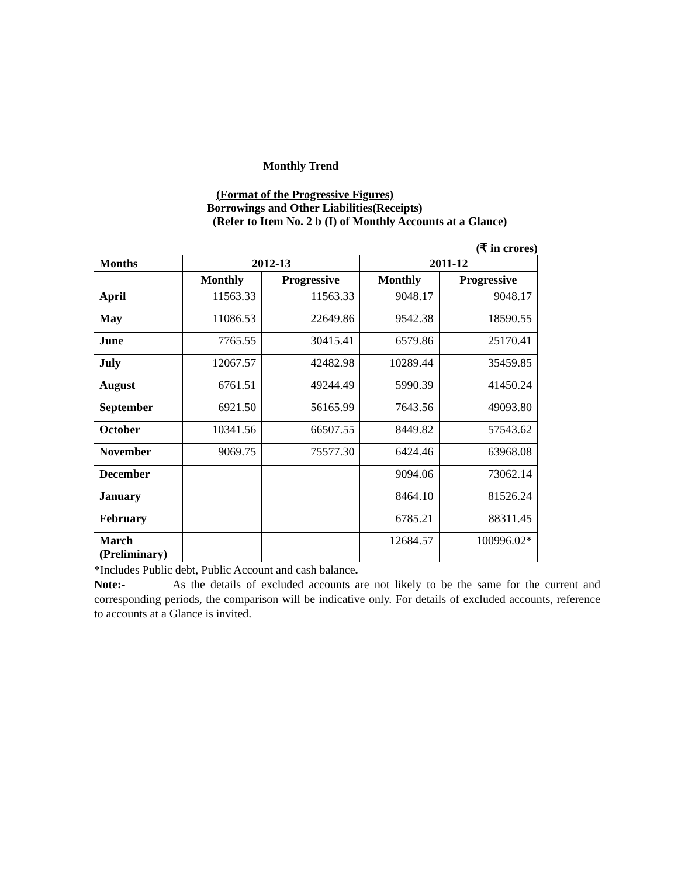Monthly Trend
(Format of the Progressive Figures)
Borrowings and Other Liabilities(Receipts)
(Refer to Item No. 2 b (I) of Monthly Accounts at a Glance)
(₹ in crores)
| Months | 2012-13 | | 2011-12 | |
| --- | --- | --- | --- | --- |
| | Monthly | Progressive | Monthly | Progressive |
| April | 11563.33 | 11563.33 | 9048.17 | 9048.17 |
| May | 11086.53 | 22649.86 | 9542.38 | 18590.55 |
| June | 7765.55 | 30415.41 | 6579.86 | 25170.41 |
| July | 12067.57 | 42482.98 | 10289.44 | 35459.85 |
| August | 6761.51 | 49244.49 | 5990.39 | 41450.24 |
| September | 6921.50 | 56165.99 | 7643.56 | 49093.80 |
| October | 10341.56 | 66507.55 | 8449.82 | 57543.62 |
| November | 9069.75 | 75577.30 | 6424.46 | 63968.08 |
| December | | | 9094.06 | 73062.14 |
| January | | | 8464.10 | 81526.24 |
| February | | | 6785.21 | 88311.45 |
| March (Preliminary) | | | 12684.57 | 100996.02* |
*Includes Public debt, Public Account and cash balance.
Note:- As the details of excluded accounts are not likely to be the same for the current and corresponding periods, the comparison will be indicative only. For details of excluded accounts, reference to accounts at a Glance is invited.